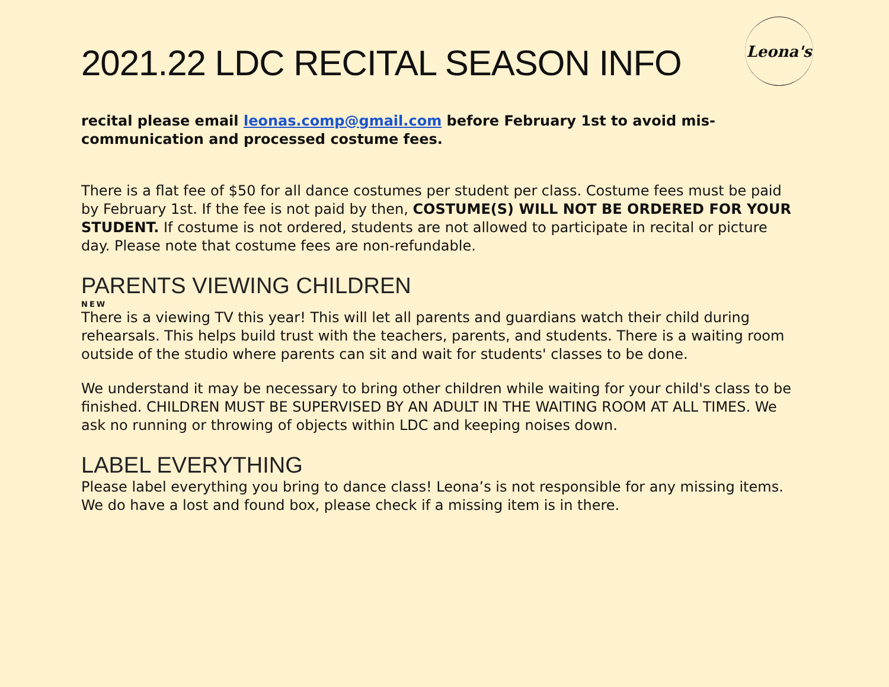Leona's
2021.22 LDC RECITAL SEASON INFO
recital please email leonas.comp@gmail.com before February 1st to avoid mis-communication and processed costume fees.
There is a flat fee of $50 for all dance costumes per student per class. Costume fees must be paid by February 1st. If the fee is not paid by then, COSTUME(S) WILL NOT BE ORDERED FOR YOUR STUDENT. If costume is not ordered, students are not allowed to participate in recital or picture day. Please note that costume fees are non-refundable.
PARENTS VIEWING CHILDREN
NEW
There is a viewing TV this year! This will let all parents and guardians watch their child during rehearsals. This helps build trust with the teachers, parents, and students. There is a waiting room outside of the studio where parents can sit and wait for students' classes to be done.
We understand it may be necessary to bring other children while waiting for your child's class to be finished. CHILDREN MUST BE SUPERVISED BY AN ADULT IN THE WAITING ROOM AT ALL TIMES. We ask no running or throwing of objects within LDC and keeping noises down.
LABEL EVERYTHING
Please label everything you bring to dance class! Leona’s is not responsible for any missing items. We do have a lost and found box, please check if a missing item is in there.